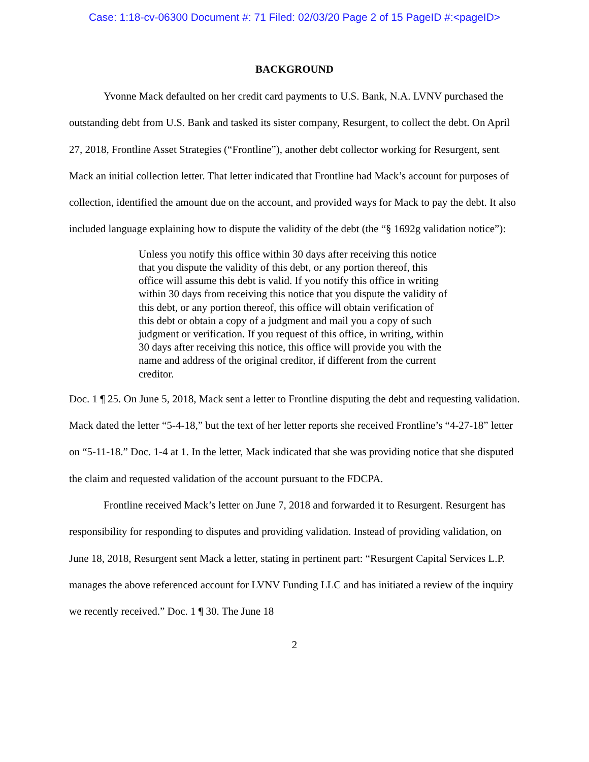Case: 1:18-cv-06300 Document #: 71 Filed: 02/03/20 Page 2 of 15 PageID #:<pageID>
BACKGROUND
Yvonne Mack defaulted on her credit card payments to U.S. Bank, N.A. LVNV purchased the outstanding debt from U.S. Bank and tasked its sister company, Resurgent, to collect the debt. On April 27, 2018, Frontline Asset Strategies (“Frontline”), another debt collector working for Resurgent, sent Mack an initial collection letter. That letter indicated that Frontline had Mack’s account for purposes of collection, identified the amount due on the account, and provided ways for Mack to pay the debt. It also included language explaining how to dispute the validity of the debt (the “§ 1692g validation notice”):
Unless you notify this office within 30 days after receiving this notice that you dispute the validity of this debt, or any portion thereof, this office will assume this debt is valid. If you notify this office in writing within 30 days from receiving this notice that you dispute the validity of this debt, or any portion thereof, this office will obtain verification of this debt or obtain a copy of a judgment and mail you a copy of such judgment or verification. If you request of this office, in writing, within 30 days after receiving this notice, this office will provide you with the name and address of the original creditor, if different from the current creditor.
Doc. 1 ¶ 25. On June 5, 2018, Mack sent a letter to Frontline disputing the debt and requesting validation. Mack dated the letter “5-4-18,” but the text of her letter reports she received Frontline’s “4-27-18” letter on “5-11-18.” Doc. 1-4 at 1. In the letter, Mack indicated that she was providing notice that she disputed the claim and requested validation of the account pursuant to the FDCPA.
Frontline received Mack’s letter on June 7, 2018 and forwarded it to Resurgent. Resurgent has responsibility for responding to disputes and providing validation. Instead of providing validation, on June 18, 2018, Resurgent sent Mack a letter, stating in pertinent part: “Resurgent Capital Services L.P. manages the above referenced account for LVNV Funding LLC and has initiated a review of the inquiry we recently received.” Doc. 1 ¶ 30. The June 18
2